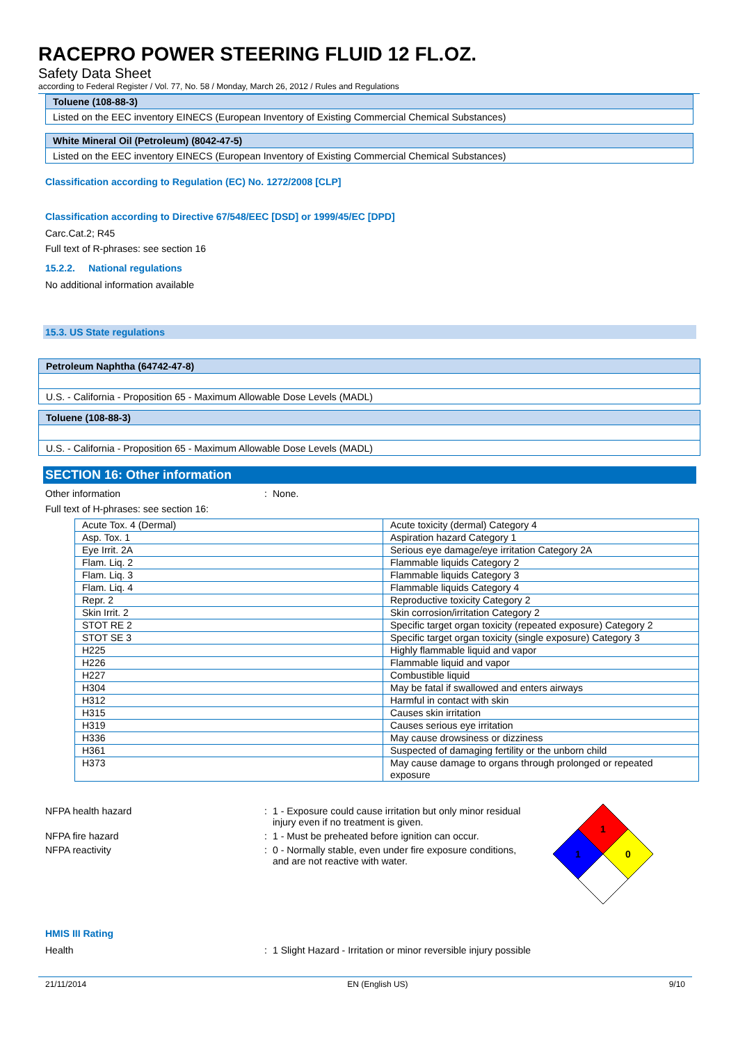RACEPRO POWER STEERING FLUID 12 FL.OZ.
Safety Data Sheet
according to Federal Register / Vol. 77, No. 58 / Monday, March 26, 2012 / Rules and Regulations
| Toluene (108-88-3) |
| --- |
| Listed on the EEC inventory EINECS (European Inventory of Existing Commercial Chemical Substances) |
| White Mineral Oil (Petroleum) (8042-47-5) |
| --- |
| Listed on the EEC inventory EINECS (European Inventory of Existing Commercial Chemical Substances) |
Classification according to Regulation (EC) No. 1272/2008 [CLP]
Classification according to Directive 67/548/EEC [DSD] or 1999/45/EC [DPD]
Carc.Cat.2; R45
Full text of R-phrases: see section 16
15.2.2. National regulations
No additional information available
15.3. US State regulations
| Petroleum Naphtha (64742-47-8) |
| --- |
| U.S. - California - Proposition 65 - Maximum Allowable Dose Levels (MADL) |
| Toluene (108-88-3) |
| --- |
| U.S. - California - Proposition 65 - Maximum Allowable Dose Levels (MADL) |
SECTION 16: Other information
Other information: None.
Full text of H-phrases: see section 16:
| Acute Tox. 4 (Dermal) | Acute toxicity (dermal) Category 4 |
| Asp. Tox. 1 | Aspiration hazard Category 1 |
| Eye Irrit. 2A | Serious eye damage/eye irritation Category 2A |
| Flam. Liq. 2 | Flammable liquids Category 2 |
| Flam. Liq. 3 | Flammable liquids Category 3 |
| Flam. Liq. 4 | Flammable liquids Category 4 |
| Repr. 2 | Reproductive toxicity Category 2 |
| Skin Irrit. 2 | Skin corrosion/irritation Category 2 |
| STOT RE 2 | Specific target organ toxicity (repeated exposure) Category 2 |
| STOT SE 3 | Specific target organ toxicity (single exposure) Category 3 |
| H225 | Highly flammable liquid and vapor |
| H226 | Flammable liquid and vapor |
| H227 | Combustible liquid |
| H304 | May be fatal if swallowed and enters airways |
| H312 | Harmful in contact with skin |
| H315 | Causes skin irritation |
| H319 | Causes serious eye irritation |
| H336 | May cause drowsiness or dizziness |
| H361 | Suspected of damaging fertility or the unborn child |
| H373 | May cause damage to organs through prolonged or repeated exposure |
NFPA health hazard: 1 - Exposure could cause irritation but only minor residual injury even if no treatment is given.
NFPA fire hazard: 1 - Must be preheated before ignition can occur.
NFPA reactivity: 0 - Normally stable, even under fire exposure conditions, and are not reactive with water.
1
1
0
HMIS III Rating
Health: 1 Slight Hazard - Irritation or minor reversible injury possible
21/11/2014 EN (English US) 9/10